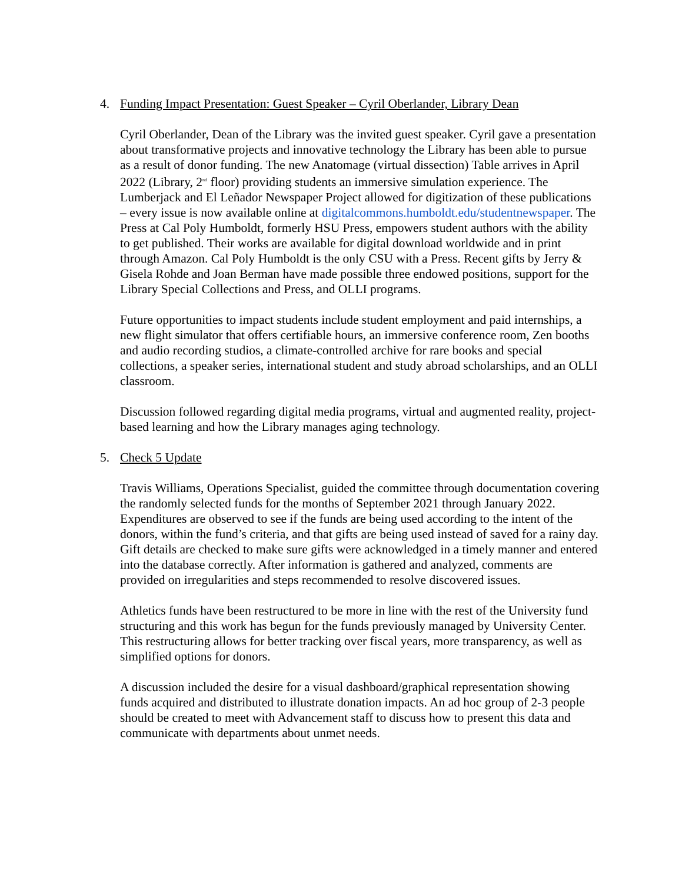4. Funding Impact Presentation: Guest Speaker – Cyril Oberlander, Library Dean
Cyril Oberlander, Dean of the Library was the invited guest speaker. Cyril gave a presentation about transformative projects and innovative technology the Library has been able to pursue as a result of donor funding. The new Anatomage (virtual dissection) Table arrives in April 2022 (Library, 2<sup>nd</sup> floor) providing students an immersive simulation experience. The Lumberjack and El Leñador Newspaper Project allowed for digitization of these publications – every issue is now available online at digitalcommons.humboldt.edu/studentnewspaper. The Press at Cal Poly Humboldt, formerly HSU Press, empowers student authors with the ability to get published. Their works are available for digital download worldwide and in print through Amazon. Cal Poly Humboldt is the only CSU with a Press. Recent gifts by Jerry & Gisela Rohde and Joan Berman have made possible three endowed positions, support for the Library Special Collections and Press, and OLLI programs.
Future opportunities to impact students include student employment and paid internships, a new flight simulator that offers certifiable hours, an immersive conference room, Zen booths and audio recording studios, a climate-controlled archive for rare books and special collections, a speaker series, international student and study abroad scholarships, and an OLLI classroom.
Discussion followed regarding digital media programs, virtual and augmented reality, project-based learning and how the Library manages aging technology.
5. Check 5 Update
Travis Williams, Operations Specialist, guided the committee through documentation covering the randomly selected funds for the months of September 2021 through January 2022. Expenditures are observed to see if the funds are being used according to the intent of the donors, within the fund’s criteria, and that gifts are being used instead of saved for a rainy day. Gift details are checked to make sure gifts were acknowledged in a timely manner and entered into the database correctly. After information is gathered and analyzed, comments are provided on irregularities and steps recommended to resolve discovered issues.
Athletics funds have been restructured to be more in line with the rest of the University fund structuring and this work has begun for the funds previously managed by University Center. This restructuring allows for better tracking over fiscal years, more transparency, as well as simplified options for donors.
A discussion included the desire for a visual dashboard/graphical representation showing funds acquired and distributed to illustrate donation impacts. An ad hoc group of 2-3 people should be created to meet with Advancement staff to discuss how to present this data and communicate with departments about unmet needs.